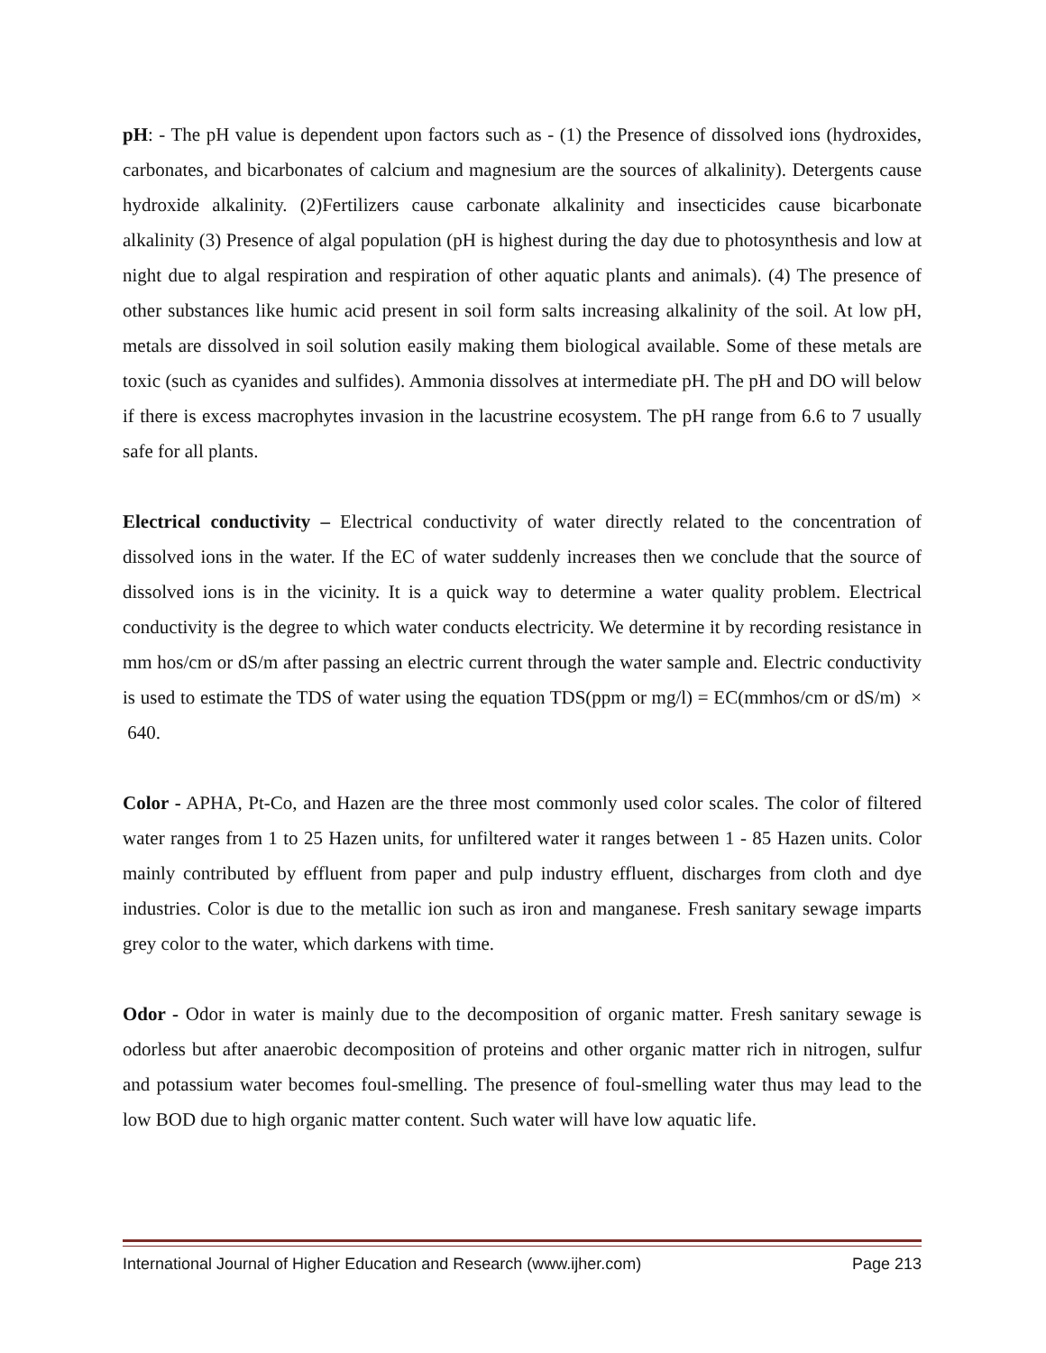pH: - The pH value is dependent upon factors such as - (1) the Presence of dissolved ions (hydroxides, carbonates, and bicarbonates of calcium and magnesium are the sources of alkalinity). Detergents cause hydroxide alkalinity. (2)Fertilizers cause carbonate alkalinity and insecticides cause bicarbonate alkalinity (3) Presence of algal population (pH is highest during the day due to photosynthesis and low at night due to algal respiration and respiration of other aquatic plants and animals). (4) The presence of other substances like humic acid present in soil form salts increasing alkalinity of the soil. At low pH, metals are dissolved in soil solution easily making them biological available. Some of these metals are toxic (such as cyanides and sulfides). Ammonia dissolves at intermediate pH. The pH and DO will below if there is excess macrophytes invasion in the lacustrine ecosystem. The pH range from 6.6 to 7 usually safe for all plants.
Electrical conductivity – Electrical conductivity of water directly related to the concentration of dissolved ions in the water. If the EC of water suddenly increases then we conclude that the source of dissolved ions is in the vicinity. It is a quick way to determine a water quality problem. Electrical conductivity is the degree to which water conducts electricity. We determine it by recording resistance in mm hos/cm or dS/m after passing an electric current through the water sample and. Electric conductivity is used to estimate the TDS of water using the equation TDS(ppm or mg/l) = EC(mmhos/cm or dS/m) × 640.
Color - APHA, Pt-Co, and Hazen are the three most commonly used color scales. The color of filtered water ranges from 1 to 25 Hazen units, for unfiltered water it ranges between 1 - 85 Hazen units. Color mainly contributed by effluent from paper and pulp industry effluent, discharges from cloth and dye industries. Color is due to the metallic ion such as iron and manganese. Fresh sanitary sewage imparts grey color to the water, which darkens with time.
Odor - Odor in water is mainly due to the decomposition of organic matter. Fresh sanitary sewage is odorless but after anaerobic decomposition of proteins and other organic matter rich in nitrogen, sulfur and potassium water becomes foul-smelling. The presence of foul-smelling water thus may lead to the low BOD due to high organic matter content. Such water will have low aquatic life.
International Journal of Higher Education and Research (www.ijher.com) Page 213